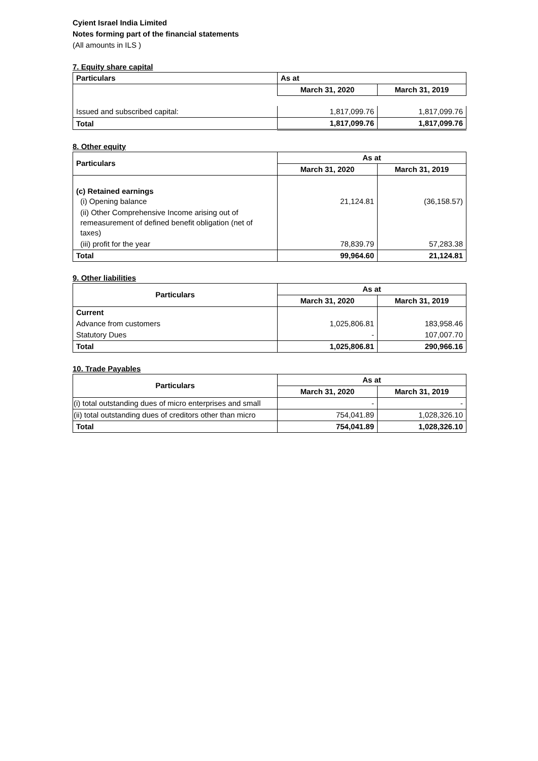Cyient Israel India Limited
Notes forming part of the financial statements
(All amounts in ILS )
7. Equity share capital
| Particulars | As at | |
| --- | --- | --- |
| | March 31, 2020 | March 31, 2019 |
| Issued and subscribed capital: | 1,817,099.76 | 1,817,099.76 |
| Total | 1,817,099.76 | 1,817,099.76 |
8. Other equity
| Particulars | As at | |
| --- | --- | --- |
| | March 31, 2020 | March 31, 2019 |
| (c) Retained earnings (i) Opening balance | 21,124.81 | (36,158.57) |
| (ii) Other Comprehensive Income arising out of remeasurement of defined benefit obligation (net of taxes) | | |
| (iii) profit for the year | 78,839.79 | 57,283.38 |
| Total | 99,964.60 | 21,124.81 |
9. Other liabilities
| Particulars | As at | |
| --- | --- | --- |
| | March 31, 2020 | March 31, 2019 |
| Current | | |
| Advance from customers | 1,025,806.81 | 183,958.46 |
| Statutory Dues | - | 107,007.70 |
| Total | 1,025,806.81 | 290,966.16 |
10. Trade Payables
| Particulars | As at | |
| --- | --- | --- |
| | March 31, 2020 | March 31, 2019 |
| (i) total outstanding dues of micro enterprises and small | - | - |
| (ii) total outstanding dues of creditors other than micro | 754,041.89 | 1,028,326.10 |
| Total | 754,041.89 | 1,028,326.10 |